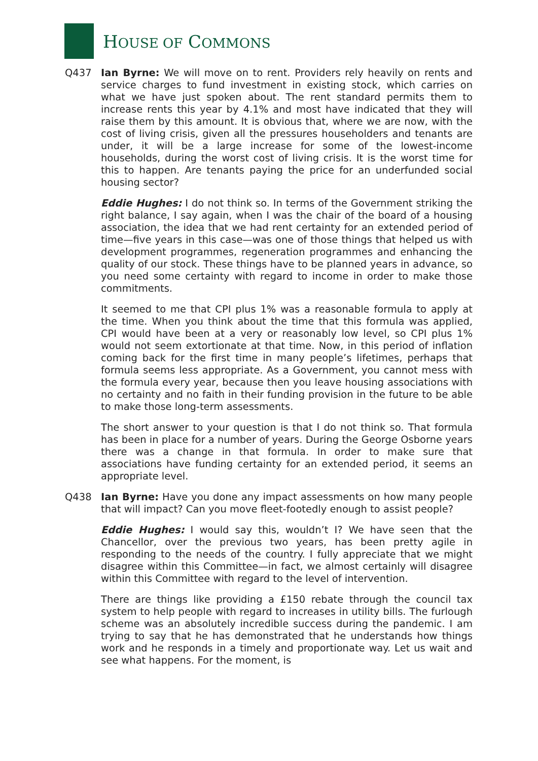HOUSE OF COMMONS
Q437 Ian Byrne: We will move on to rent. Providers rely heavily on rents and service charges to fund investment in existing stock, which carries on what we have just spoken about. The rent standard permits them to increase rents this year by 4.1% and most have indicated that they will raise them by this amount. It is obvious that, where we are now, with the cost of living crisis, given all the pressures householders and tenants are under, it will be a large increase for some of the lowest-income households, during the worst cost of living crisis. It is the worst time for this to happen. Are tenants paying the price for an underfunded social housing sector?
Eddie Hughes: I do not think so. In terms of the Government striking the right balance, I say again, when I was the chair of the board of a housing association, the idea that we had rent certainty for an extended period of time—five years in this case—was one of those things that helped us with development programmes, regeneration programmes and enhancing the quality of our stock. These things have to be planned years in advance, so you need some certainty with regard to income in order to make those commitments.
It seemed to me that CPI plus 1% was a reasonable formula to apply at the time. When you think about the time that this formula was applied, CPI would have been at a very or reasonably low level, so CPI plus 1% would not seem extortionate at that time. Now, in this period of inflation coming back for the first time in many people’s lifetimes, perhaps that formula seems less appropriate. As a Government, you cannot mess with the formula every year, because then you leave housing associations with no certainty and no faith in their funding provision in the future to be able to make those long-term assessments.
The short answer to your question is that I do not think so. That formula has been in place for a number of years. During the George Osborne years there was a change in that formula. In order to make sure that associations have funding certainty for an extended period, it seems an appropriate level.
Q438 Ian Byrne: Have you done any impact assessments on how many people that will impact? Can you move fleet-footedly enough to assist people?
Eddie Hughes: I would say this, wouldn’t I? We have seen that the Chancellor, over the previous two years, has been pretty agile in responding to the needs of the country. I fully appreciate that we might disagree within this Committee—in fact, we almost certainly will disagree within this Committee with regard to the level of intervention.
There are things like providing a £150 rebate through the council tax system to help people with regard to increases in utility bills. The furlough scheme was an absolutely incredible success during the pandemic. I am trying to say that he has demonstrated that he understands how things work and he responds in a timely and proportionate way. Let us wait and see what happens. For the moment, is